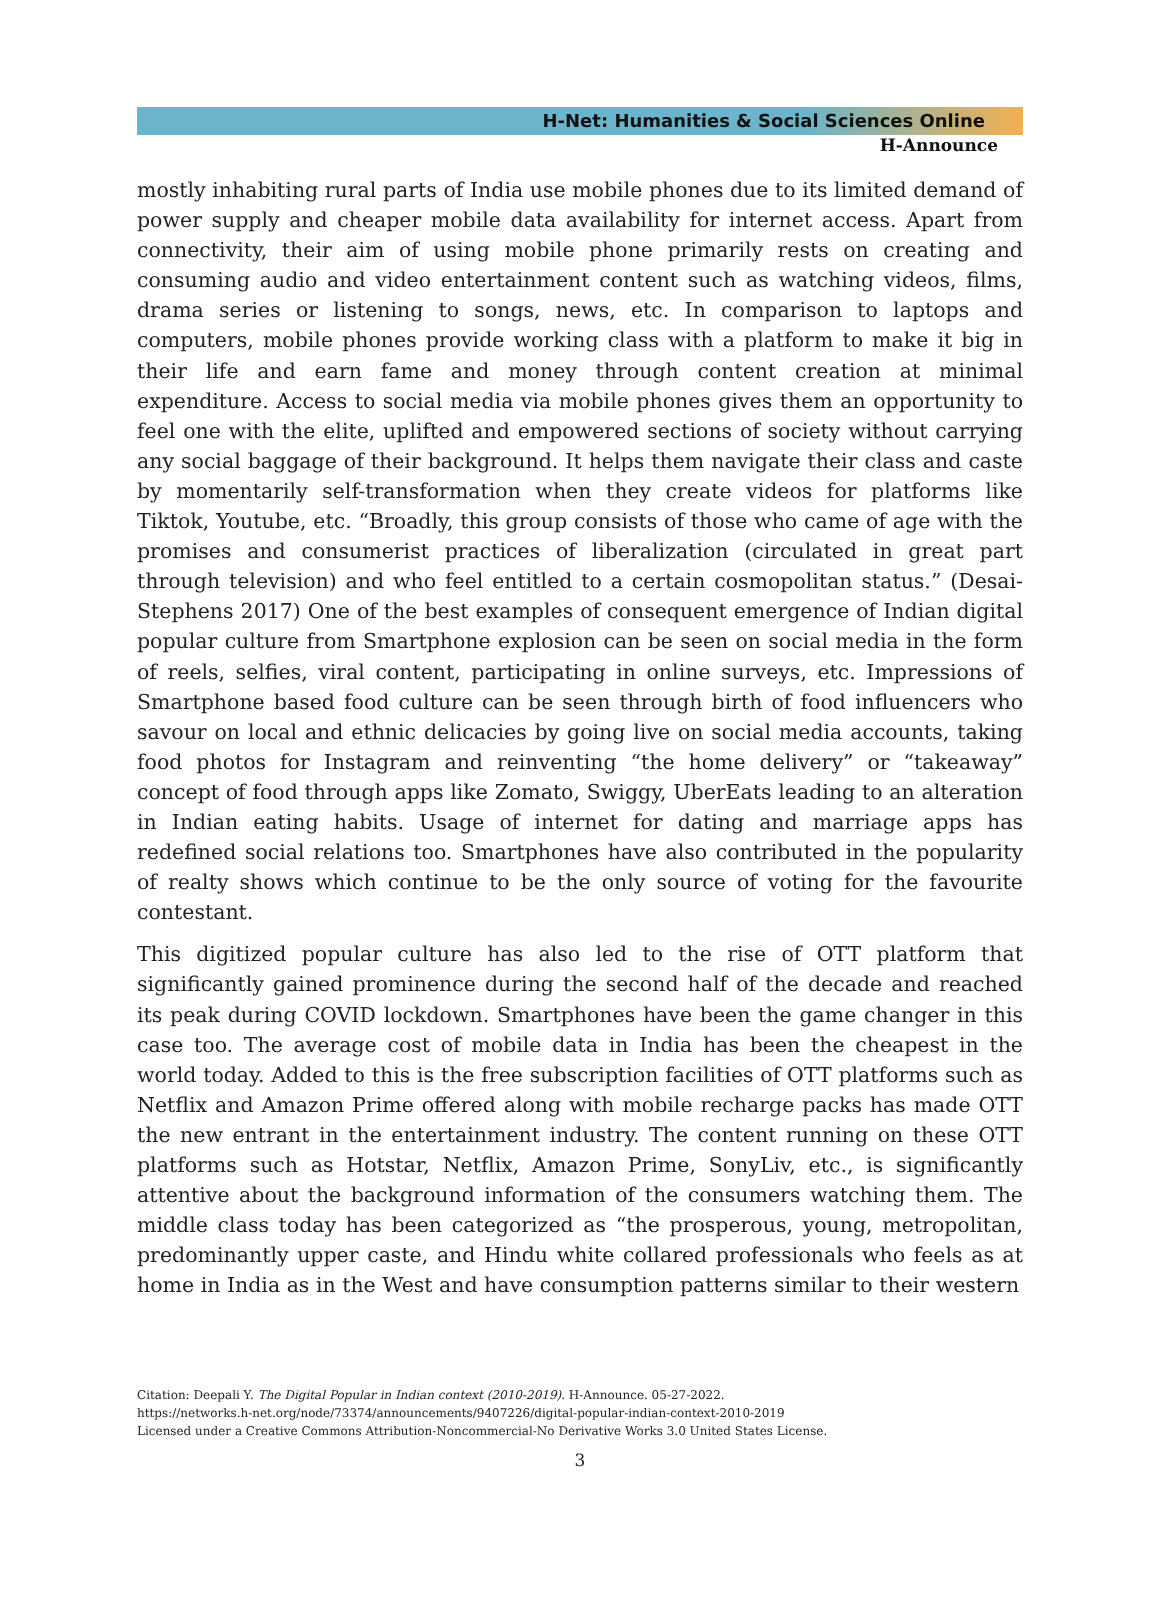H-Net: Humanities & Social Sciences Online
H-Announce
mostly inhabiting rural parts of India use mobile phones due to its limited demand of power supply and cheaper mobile data availability for internet access. Apart from connectivity, their aim of using mobile phone primarily rests on creating and consuming audio and video entertainment content such as watching videos, films, drama series or listening to songs, news, etc. In comparison to laptops and computers, mobile phones provide working class with a platform to make it big in their life and earn fame and money through content creation at minimal expenditure. Access to social media via mobile phones gives them an opportunity to feel one with the elite, uplifted and empowered sections of society without carrying any social baggage of their background. It helps them navigate their class and caste by momentarily self-transformation when they create videos for platforms like Tiktok, Youtube, etc. “Broadly, this group consists of those who came of age with the promises and consumerist practices of liberalization (circulated in great part through television) and who feel entitled to a certain cosmopolitan status.” (Desai-Stephens 2017) One of the best examples of consequent emergence of Indian digital popular culture from Smartphone explosion can be seen on social media in the form of reels, selfies, viral content, participating in online surveys, etc. Impressions of Smartphone based food culture can be seen through birth of food influencers who savour on local and ethnic delicacies by going live on social media accounts, taking food photos for Instagram and reinventing “the home delivery” or “takeaway” concept of food through apps like Zomato, Swiggy, UberEats leading to an alteration in Indian eating habits. Usage of internet for dating and marriage apps has redefined social relations too. Smartphones have also contributed in the popularity of realty shows which continue to be the only source of voting for the favourite contestant.
This digitized popular culture has also led to the rise of OTT platform that significantly gained prominence during the second half of the decade and reached its peak during COVID lockdown. Smartphones have been the game changer in this case too. The average cost of mobile data in India has been the cheapest in the world today. Added to this is the free subscription facilities of OTT platforms such as Netflix and Amazon Prime offered along with mobile recharge packs has made OTT the new entrant in the entertainment industry. The content running on these OTT platforms such as Hotstar, Netflix, Amazon Prime, SonyLiv, etc., is significantly attentive about the background information of the consumers watching them. The middle class today has been categorized as “the prosperous, young, metropolitan, predominantly upper caste, and Hindu white collared professionals who feels as at home in India as in the West and have consumption patterns similar to their western
Citation: Deepali Y. The Digital Popular in Indian context (2010-2019). H-Announce. 05-27-2022.
https://networks.h-net.org/node/73374/announcements/9407226/digital-popular-indian-context-2010-2019
Licensed under a Creative Commons Attribution-Noncommercial-No Derivative Works 3.0 United States License.
3